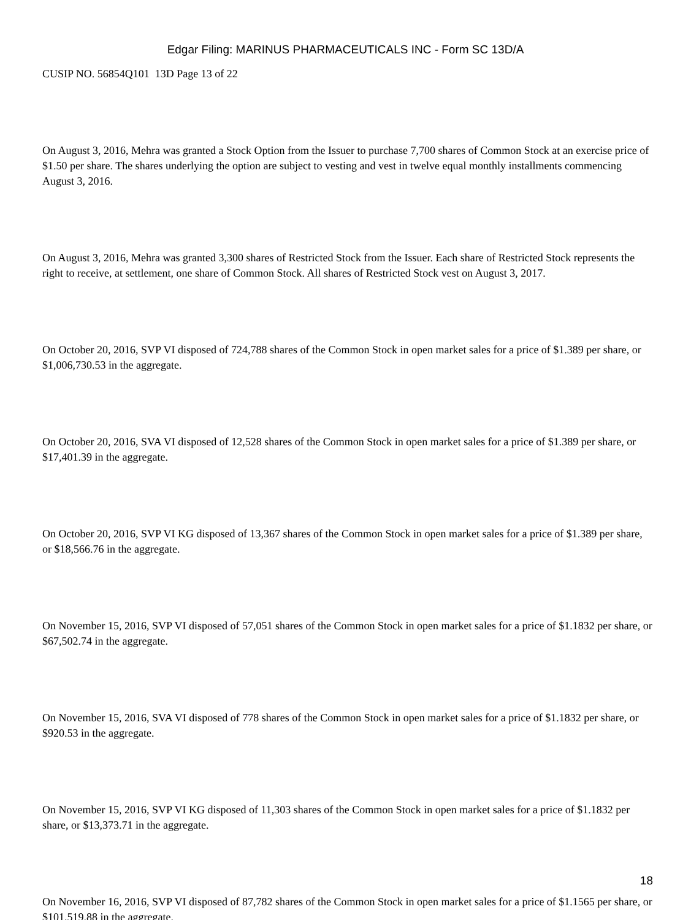Edgar Filing: MARINUS PHARMACEUTICALS INC - Form SC 13D/A
CUSIP NO. 56854Q101 13D Page 13 of 22
On August 3, 2016, Mehra was granted a Stock Option from the Issuer to purchase 7,700 shares of Common Stock at an exercise price of $1.50 per share. The shares underlying the option are subject to vesting and vest in twelve equal monthly installments commencing August 3, 2016.
On August 3, 2016, Mehra was granted 3,300 shares of Restricted Stock from the Issuer. Each share of Restricted Stock represents the right to receive, at settlement, one share of Common Stock. All shares of Restricted Stock vest on August 3, 2017.
On October 20, 2016, SVP VI disposed of 724,788 shares of the Common Stock in open market sales for a price of $1.389 per share, or $1,006,730.53 in the aggregate.
On October 20, 2016, SVA VI disposed of 12,528 shares of the Common Stock in open market sales for a price of $1.389 per share, or $17,401.39 in the aggregate.
On October 20, 2016, SVP VI KG disposed of 13,367 shares of the Common Stock in open market sales for a price of $1.389 per share, or $18,566.76 in the aggregate.
On November 15, 2016, SVP VI disposed of 57,051 shares of the Common Stock in open market sales for a price of $1.1832 per share, or $67,502.74 in the aggregate.
On November 15, 2016, SVA VI disposed of 778 shares of the Common Stock in open market sales for a price of $1.1832 per share, or $920.53 in the aggregate.
On November 15, 2016, SVP VI KG disposed of 11,303 shares of the Common Stock in open market sales for a price of $1.1832 per share, or $13,373.71 in the aggregate.
On November 16, 2016, SVP VI disposed of 87,782 shares of the Common Stock in open market sales for a price of $1.1565 per share, or $101,519.88 in the aggregate.
18